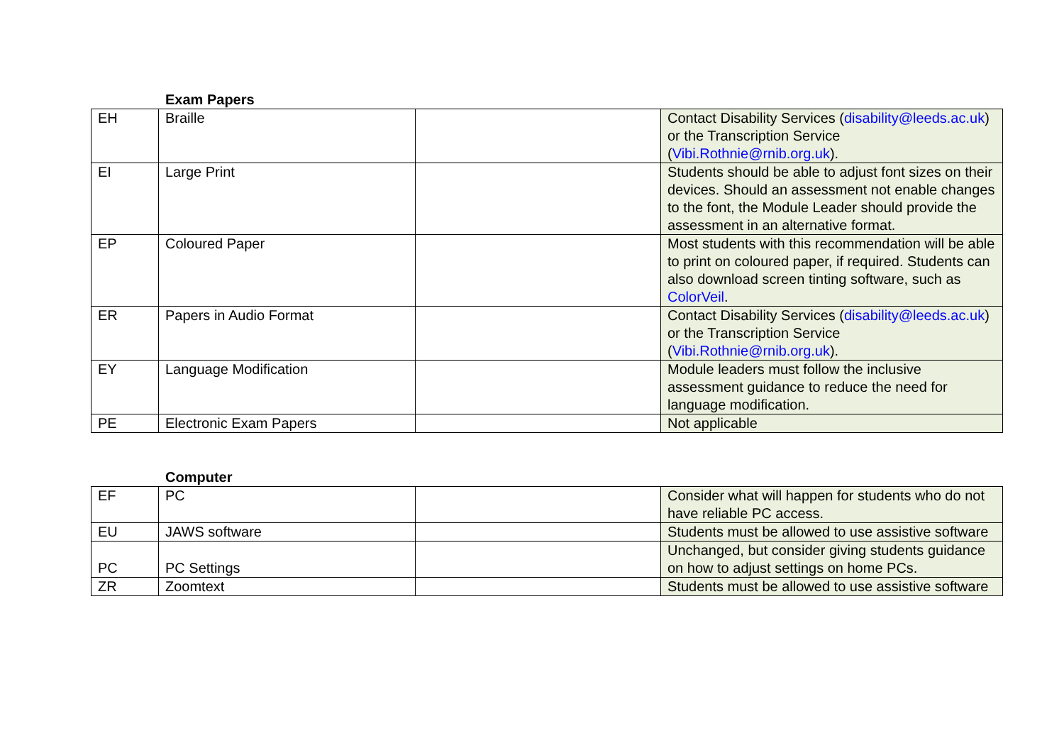Exam Papers
| EH | Braille | | Contact Disability Services ( disability@leeds.ac.uk ) or the Transcription Service ( Vibi.Rothnie@rnib.org.uk ). |
| EI | Large Print | | Students should be able to adjust font sizes on their devices. Should an assessment not enable changes to the font, the Module Leader should provide the assessment in an alternative format. |
| EP | Coloured Paper | | Most students with this recommendation will be able to print on coloured paper, if required. Students can also download screen tinting software, such as ColorVeil . |
| ER | Papers in Audio Format | | Contact Disability Services ( disability@leeds.ac.uk ) or the Transcription Service ( Vibi.Rothnie@rnib.org.uk ). |
| EY | Language Modification | | Module leaders must follow the inclusive assessment guidance to reduce the need for language modification. |
| PE | Electronic Exam Papers | | Not applicable |
Computer
| EF | PC | | Consider what will happen for students who do not have reliable PC access. |
| EU | JAWS software | | Students must be allowed to use assistive software |
| PC | PC Settings | | Unchanged, but consider giving students guidance on how to adjust settings on home PCs. |
| ZR | Zoomtext | | Students must be allowed to use assistive software |